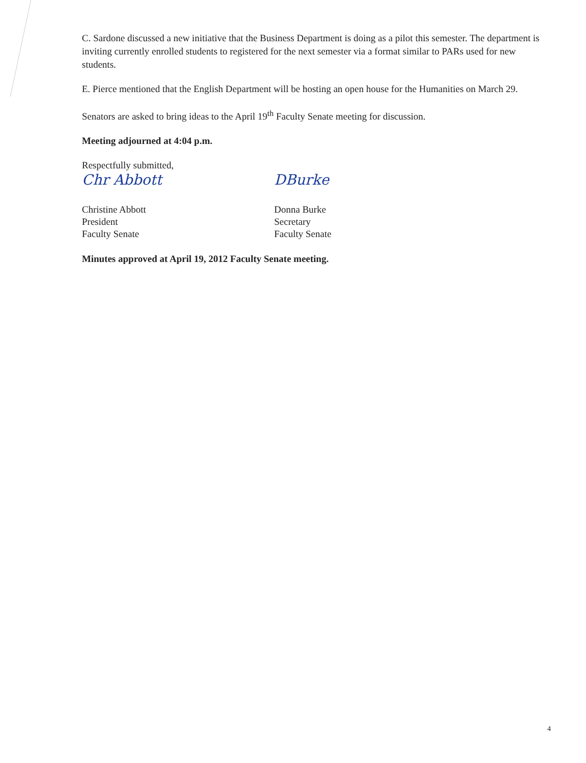C. Sardone discussed a new initiative that the Business Department is doing as a pilot this semester. The department is inviting currently enrolled students to registered for the next semester via a format similar to PARs used for new students.
E. Pierce mentioned that the English Department will be hosting an open house for the Humanities on March 29.
Senators are asked to bring ideas to the April 19<sup>th</sup> Faculty Senate meeting for discussion.
Meeting adjourned at 4:04 p.m.
Respectfully submitted,
Chr Abbott
Christine Abbott
President
Faculty Senate
DBurke
Donna Burke
Secretary
Faculty Senate
Minutes approved at April 19, 2012 Faculty Senate meeting.
4